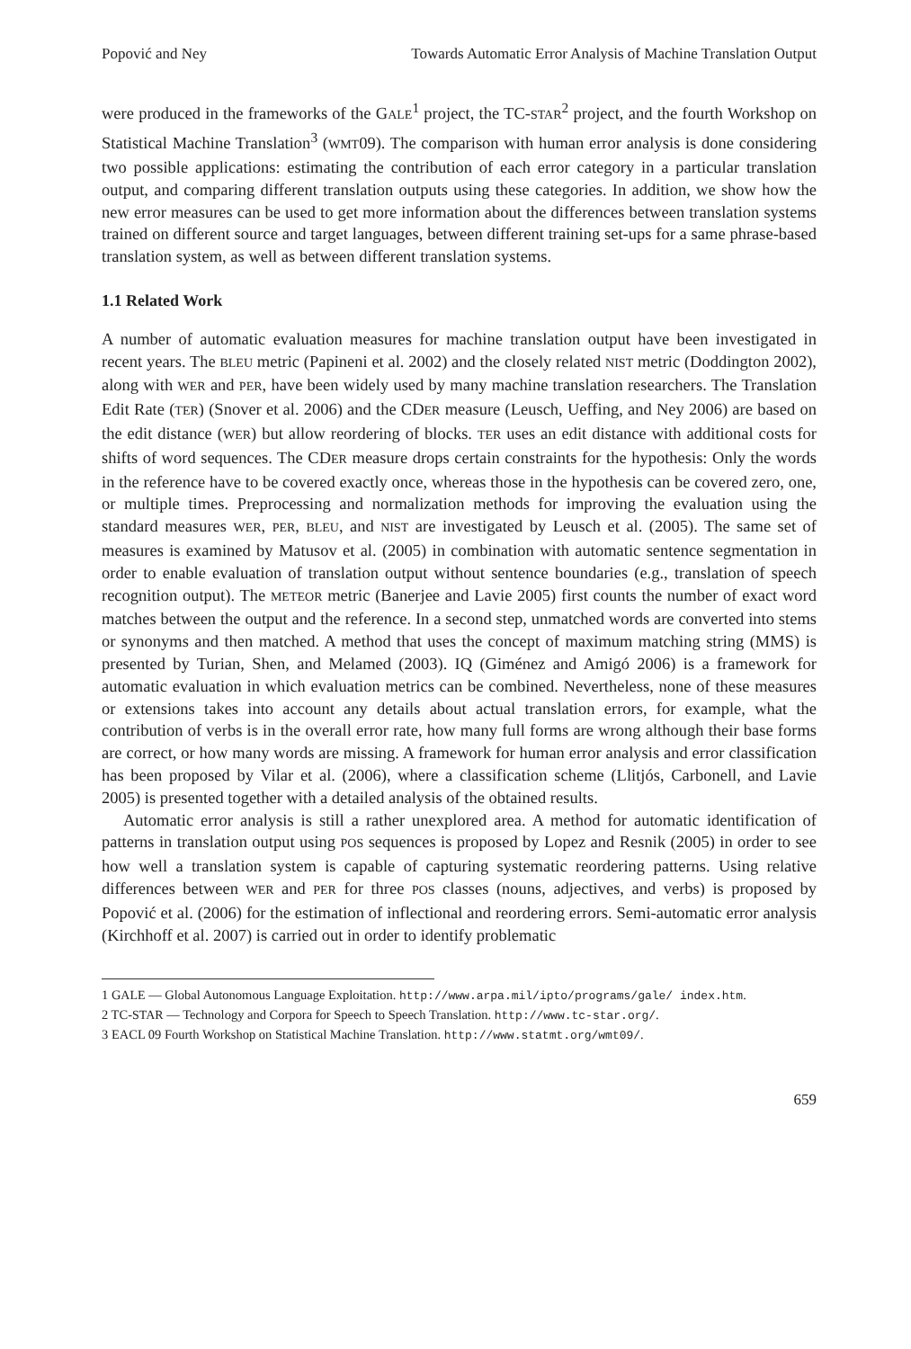Popović and Ney Towards Automatic Error Analysis of Machine Translation Output
were produced in the frameworks of the GALE<sup>1</sup> project, the TC-STAR<sup>2</sup> project, and the fourth Workshop on Statistical Machine Translation<sup>3</sup> (WMT09). The comparison with human error analysis is done considering two possible applications: estimating the contribution of each error category in a particular translation output, and comparing different translation outputs using these categories. In addition, we show how the new error measures can be used to get more information about the differences between translation systems trained on different source and target languages, between different training set-ups for a same phrase-based translation system, as well as between different translation systems.
1.1 Related Work
A number of automatic evaluation measures for machine translation output have been investigated in recent years. The BLEU metric (Papineni et al. 2002) and the closely related NIST metric (Doddington 2002), along with WER and PER, have been widely used by many machine translation researchers. The Translation Edit Rate (TER) (Snover et al. 2006) and the CDER measure (Leusch, Ueffing, and Ney 2006) are based on the edit distance (WER) but allow reordering of blocks. TER uses an edit distance with additional costs for shifts of word sequences. The CDER measure drops certain constraints for the hypothesis: Only the words in the reference have to be covered exactly once, whereas those in the hypothesis can be covered zero, one, or multiple times. Preprocessing and normalization methods for improving the evaluation using the standard measures WER, PER, BLEU, and NIST are investigated by Leusch et al. (2005). The same set of measures is examined by Matusov et al. (2005) in combination with automatic sentence segmentation in order to enable evaluation of translation output without sentence boundaries (e.g., translation of speech recognition output). The METEOR metric (Banerjee and Lavie 2005) first counts the number of exact word matches between the output and the reference. In a second step, unmatched words are converted into stems or synonyms and then matched. A method that uses the concept of maximum matching string (MMS) is presented by Turian, Shen, and Melamed (2003). IQ (Giménez and Amigó 2006) is a framework for automatic evaluation in which evaluation metrics can be combined. Nevertheless, none of these measures or extensions takes into account any details about actual translation errors, for example, what the contribution of verbs is in the overall error rate, how many full forms are wrong although their base forms are correct, or how many words are missing. A framework for human error analysis and error classification has been proposed by Vilar et al. (2006), where a classification scheme (Llitjós, Carbonell, and Lavie 2005) is presented together with a detailed analysis of the obtained results.
Automatic error analysis is still a rather unexplored area. A method for automatic identification of patterns in translation output using POS sequences is proposed by Lopez and Resnik (2005) in order to see how well a translation system is capable of capturing systematic reordering patterns. Using relative differences between WER and PER for three POS classes (nouns, adjectives, and verbs) is proposed by Popović et al. (2006) for the estimation of inflectional and reordering errors. Semi-automatic error analysis (Kirchhoff et al. 2007) is carried out in order to identify problematic
1 GALE — Global Autonomous Language Exploitation. http://www.arpa.mil/ipto/programs/gale/ index.htm.
2 TC-STAR — Technology and Corpora for Speech to Speech Translation. http://www.tc-star.org/.
3 EACL 09 Fourth Workshop on Statistical Machine Translation. http://www.statmt.org/wmt09/.
659